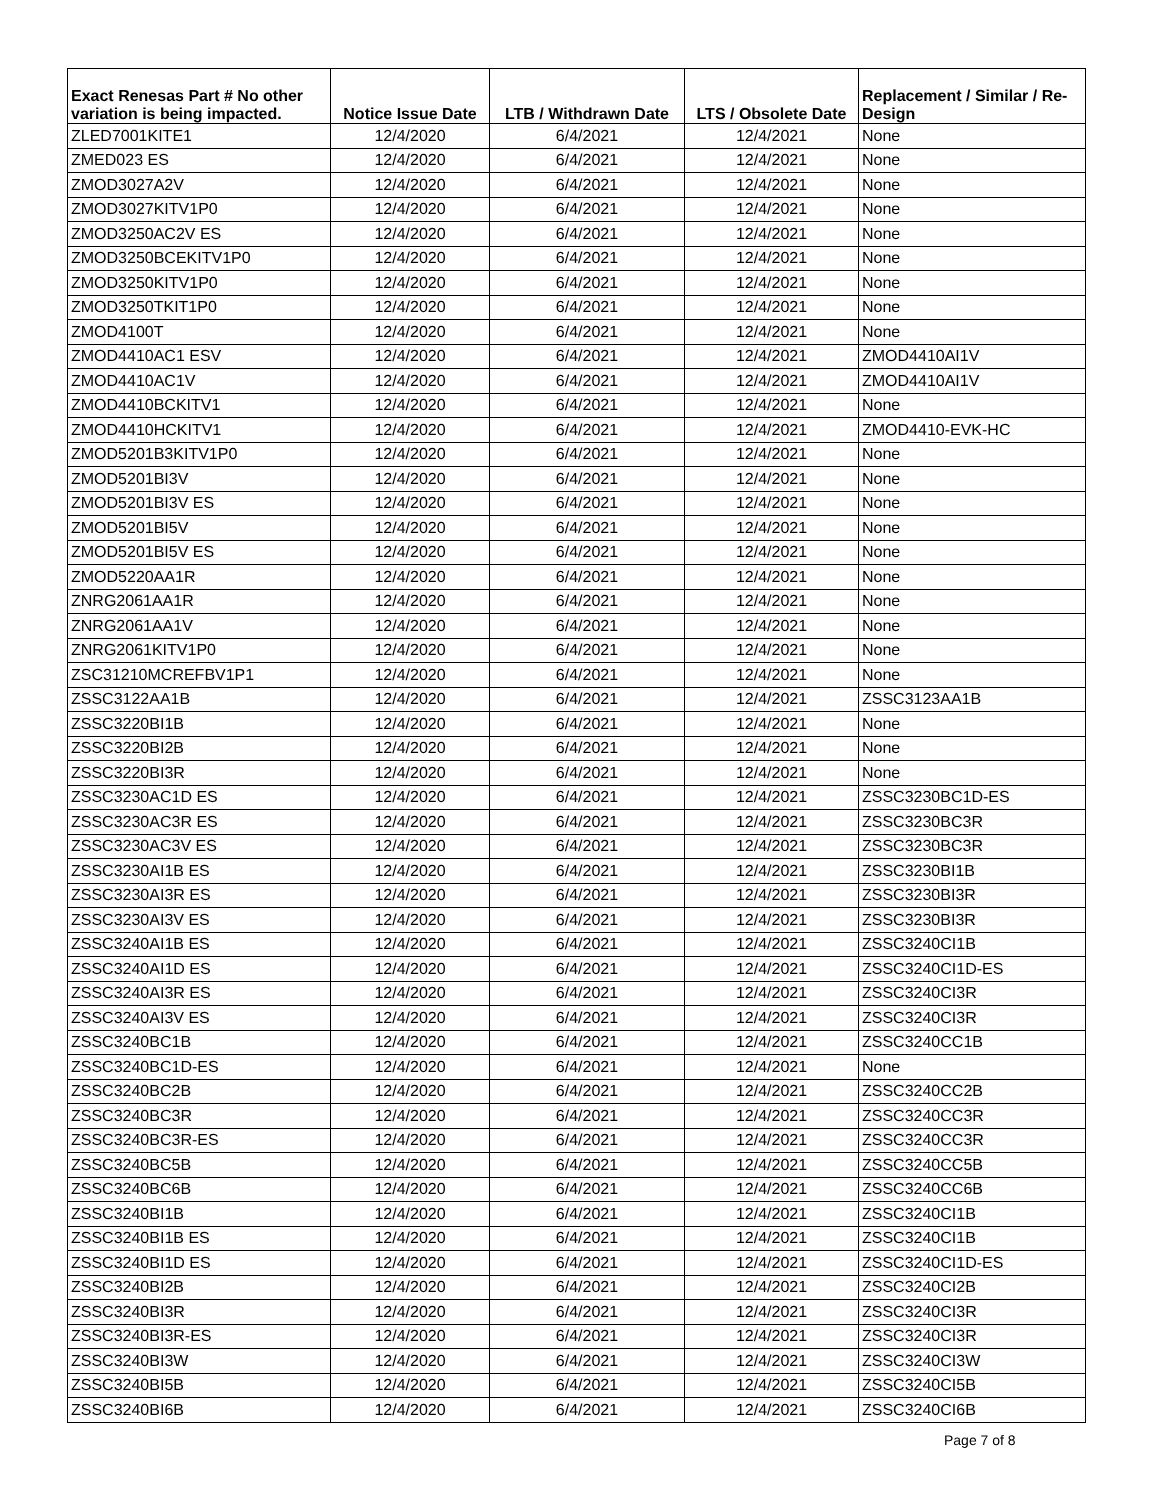| Exact Renesas Part # No other variation is being impacted. | Notice Issue Date | LTB / Withdrawn Date | LTS / Obsolete Date | Replacement / Similar / Re- Design |
| --- | --- | --- | --- | --- |
| ZLED7001KITE1 | 12/4/2020 | 6/4/2021 | 12/4/2021 | None |
| ZMED023 ES | 12/4/2020 | 6/4/2021 | 12/4/2021 | None |
| ZMOD3027A2V | 12/4/2020 | 6/4/2021 | 12/4/2021 | None |
| ZMOD3027KITV1P0 | 12/4/2020 | 6/4/2021 | 12/4/2021 | None |
| ZMOD3250AC2V ES | 12/4/2020 | 6/4/2021 | 12/4/2021 | None |
| ZMOD3250BCEKITV1P0 | 12/4/2020 | 6/4/2021 | 12/4/2021 | None |
| ZMOD3250KITV1P0 | 12/4/2020 | 6/4/2021 | 12/4/2021 | None |
| ZMOD3250TKIT1P0 | 12/4/2020 | 6/4/2021 | 12/4/2021 | None |
| ZMOD4100T | 12/4/2020 | 6/4/2021 | 12/4/2021 | None |
| ZMOD4410AC1 ESV | 12/4/2020 | 6/4/2021 | 12/4/2021 | ZMOD4410AI1V |
| ZMOD4410AC1V | 12/4/2020 | 6/4/2021 | 12/4/2021 | ZMOD4410AI1V |
| ZMOD4410BCKITV1 | 12/4/2020 | 6/4/2021 | 12/4/2021 | None |
| ZMOD4410HCKITV1 | 12/4/2020 | 6/4/2021 | 12/4/2021 | ZMOD4410-EVK-HC |
| ZMOD5201B3KITV1P0 | 12/4/2020 | 6/4/2021 | 12/4/2021 | None |
| ZMOD5201BI3V | 12/4/2020 | 6/4/2021 | 12/4/2021 | None |
| ZMOD5201BI3V ES | 12/4/2020 | 6/4/2021 | 12/4/2021 | None |
| ZMOD5201BI5V | 12/4/2020 | 6/4/2021 | 12/4/2021 | None |
| ZMOD5201BI5V ES | 12/4/2020 | 6/4/2021 | 12/4/2021 | None |
| ZMOD5220AA1R | 12/4/2020 | 6/4/2021 | 12/4/2021 | None |
| ZNRG2061AA1R | 12/4/2020 | 6/4/2021 | 12/4/2021 | None |
| ZNRG2061AA1V | 12/4/2020 | 6/4/2021 | 12/4/2021 | None |
| ZNRG2061KITV1P0 | 12/4/2020 | 6/4/2021 | 12/4/2021 | None |
| ZSC31210MCREFBV1P1 | 12/4/2020 | 6/4/2021 | 12/4/2021 | None |
| ZSSC3122AA1B | 12/4/2020 | 6/4/2021 | 12/4/2021 | ZSSC3123AA1B |
| ZSSC3220BI1B | 12/4/2020 | 6/4/2021 | 12/4/2021 | None |
| ZSSC3220BI2B | 12/4/2020 | 6/4/2021 | 12/4/2021 | None |
| ZSSC3220BI3R | 12/4/2020 | 6/4/2021 | 12/4/2021 | None |
| ZSSC3230AC1D ES | 12/4/2020 | 6/4/2021 | 12/4/2021 | ZSSC3230BC1D-ES |
| ZSSC3230AC3R ES | 12/4/2020 | 6/4/2021 | 12/4/2021 | ZSSC3230BC3R |
| ZSSC3230AC3V ES | 12/4/2020 | 6/4/2021 | 12/4/2021 | ZSSC3230BC3R |
| ZSSC3230AI1B ES | 12/4/2020 | 6/4/2021 | 12/4/2021 | ZSSC3230BI1B |
| ZSSC3230AI3R ES | 12/4/2020 | 6/4/2021 | 12/4/2021 | ZSSC3230BI3R |
| ZSSC3230AI3V ES | 12/4/2020 | 6/4/2021 | 12/4/2021 | ZSSC3230BI3R |
| ZSSC3240AI1B ES | 12/4/2020 | 6/4/2021 | 12/4/2021 | ZSSC3240CI1B |
| ZSSC3240AI1D ES | 12/4/2020 | 6/4/2021 | 12/4/2021 | ZSSC3240CI1D-ES |
| ZSSC3240AI3R ES | 12/4/2020 | 6/4/2021 | 12/4/2021 | ZSSC3240CI3R |
| ZSSC3240AI3V ES | 12/4/2020 | 6/4/2021 | 12/4/2021 | ZSSC3240CI3R |
| ZSSC3240BC1B | 12/4/2020 | 6/4/2021 | 12/4/2021 | ZSSC3240CC1B |
| ZSSC3240BC1D-ES | 12/4/2020 | 6/4/2021 | 12/4/2021 | None |
| ZSSC3240BC2B | 12/4/2020 | 6/4/2021 | 12/4/2021 | ZSSC3240CC2B |
| ZSSC3240BC3R | 12/4/2020 | 6/4/2021 | 12/4/2021 | ZSSC3240CC3R |
| ZSSC3240BC3R-ES | 12/4/2020 | 6/4/2021 | 12/4/2021 | ZSSC3240CC3R |
| ZSSC3240BC5B | 12/4/2020 | 6/4/2021 | 12/4/2021 | ZSSC3240CC5B |
| ZSSC3240BC6B | 12/4/2020 | 6/4/2021 | 12/4/2021 | ZSSC3240CC6B |
| ZSSC3240BI1B | 12/4/2020 | 6/4/2021 | 12/4/2021 | ZSSC3240CI1B |
| ZSSC3240BI1B ES | 12/4/2020 | 6/4/2021 | 12/4/2021 | ZSSC3240CI1B |
| ZSSC3240BI1D ES | 12/4/2020 | 6/4/2021 | 12/4/2021 | ZSSC3240CI1D-ES |
| ZSSC3240BI2B | 12/4/2020 | 6/4/2021 | 12/4/2021 | ZSSC3240CI2B |
| ZSSC3240BI3R | 12/4/2020 | 6/4/2021 | 12/4/2021 | ZSSC3240CI3R |
| ZSSC3240BI3R-ES | 12/4/2020 | 6/4/2021 | 12/4/2021 | ZSSC3240CI3R |
| ZSSC3240BI3W | 12/4/2020 | 6/4/2021 | 12/4/2021 | ZSSC3240CI3W |
| ZSSC3240BI5B | 12/4/2020 | 6/4/2021 | 12/4/2021 | ZSSC3240CI5B |
| ZSSC3240BI6B | 12/4/2020 | 6/4/2021 | 12/4/2021 | ZSSC3240CI6B |
Page 7 of 8